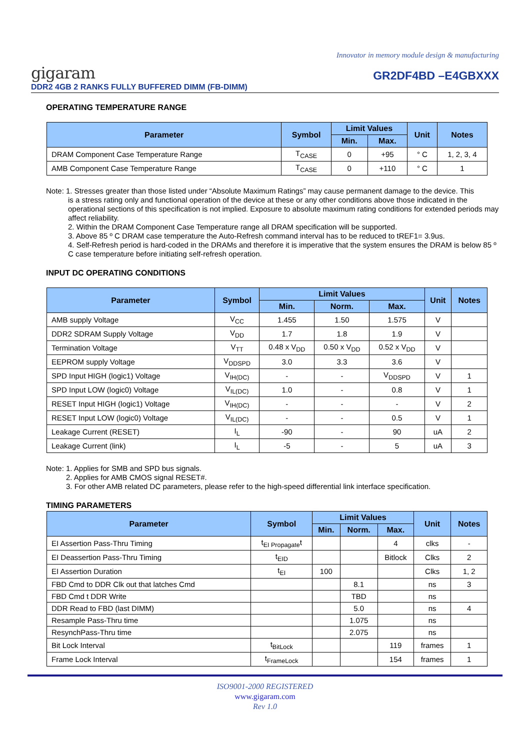Innovator in memory module design & manufacturing
gigaram GR2DF4BD –E4GBXXX
DDR2 4GB 2 RANKS FULLY BUFFERED DIMM (FB-DIMM)
OPERATING TEMPERATURE RANGE
| Parameter | Symbol | Limit Values | | Unit | Notes |
| --- | --- | --- | --- | --- | --- |
| | | Min. | Max. | | |
| DRAM Component Case Temperature Range | T<sub>CASE</sub> | 0 | +95 | ° C | 1, 2, 3, 4 |
| AMB Component Case Temperature Range | T<sub>CASE</sub> | 0 | +110 | ° C | 1 |
Note: 1. Stresses greater than those listed under “Absolute Maximum Ratings” may cause permanent damage to the device. This
is a stress rating only and functional operation of the device at these or any other conditions above those indicated in the operational sections of this specification is not implied. Exposure to absolute maximum rating conditions for extended periods may affect reliability.
2. Within the DRAM Component Case Temperature range all DRAM specification will be supported.
3. Above 85 º C DRAM case temperature the Auto-Refresh command interval has to be reduced to tREF1= 3.9us.
4. Self-Refresh period is hard-coded in the DRAMs and therefore it is imperative that the system ensures the DRAM is below 85 º C case temperature before initiating self-refresh operation.
INPUT DC OPERATING CONDITIONS
| Parameter | Symbol | Limit Values | | | Unit | Notes |
| --- | --- | --- | --- | --- | --- | --- |
| | | Min. | Norm. | Max. | | |
| AMB supply Voltage | V<sub>CC</sub> | 1.455 | 1.50 | 1.575 | V | |
| DDR2 SDRAM Supply Voltage | V<sub>DD</sub> | 1.7 | 1.8 | 1.9 | V | |
| Termination Voltage | V<sub>TT</sub> | 0.48 x V<sub>DD</sub> | 0.50 x V<sub>DD</sub> | 0.52 x V<sub>DD</sub> | V | |
| EEPROM supply Voltage | V<sub>DDSPD</sub> | 3.0 | 3.3 | 3.6 | V | |
| SPD Input HIGH (logic1) Voltage | V<sub>IH(DC)</sub> | - | - | V<sub>DDSPD</sub> | V | 1 |
| SPD Input LOW (logic0) Voltage | V<sub>IL(DC)</sub> | 1.0 | - | 0.8 | V | 1 |
| RESET Input HIGH (logic1) Voltage | V<sub>IH(DC)</sub> | - | - | - | V | 2 |
| RESET Input LOW (logic0) Voltage | V<sub>IL(DC)</sub> | - | - | 0.5 | V | 1 |
| Leakage Current (RESET) | I<sub>L</sub> | -90 | - | 90 | uA | 2 |
| Leakage Current (link) | I<sub>L</sub> | -5 | - | 5 | uA | 3 |
Note: 1. Applies for SMB and SPD bus signals.
2. Applies for AMB CMOS signal RESET#.
3. For other AMB related DC parameters, please refer to the high-speed differential link interface specification.
TIMING PARAMETERS
| Parameter | Symbol | Limit Values | | | Unit | Notes |
| --- | --- | --- | --- | --- | --- | --- |
| | | Min. | Norm. | Max. | | |
| EI Assertion Pass-Thru Timing | t<sub>EI Propagate</sub>t | | | 4 | clks | - |
| EI Deassertion Pass-Thru Timing | t<sub>EID</sub> | | | Bitlock | Clks | 2 |
| EI Assertion Duration | t<sub>EI</sub> | 100 | | | Clks | 1, 2 |
| FBD Cmd to DDR Clk out that latches Cmd | | | 8.1 | | ns | 3 |
| FBD Cmd t DDR Write | | | TBD | | ns | |
| DDR Read to FBD (last DIMM) | | | 5.0 | | ns | 4 |
| Resample Pass-Thru time | | | 1.075 | | ns | |
| ResynchPass-Thru time | | | 2.075 | | ns | |
| Bit Lock Interval | t<sub>BitLock</sub> | | | 119 | frames | 1 |
| Frame Lock Interval | t<sub>FrameLock</sub> | | | 154 | frames | 1 |
ISO9001-2000 REGISTERED
www.gigaram.com
Rev 1.0